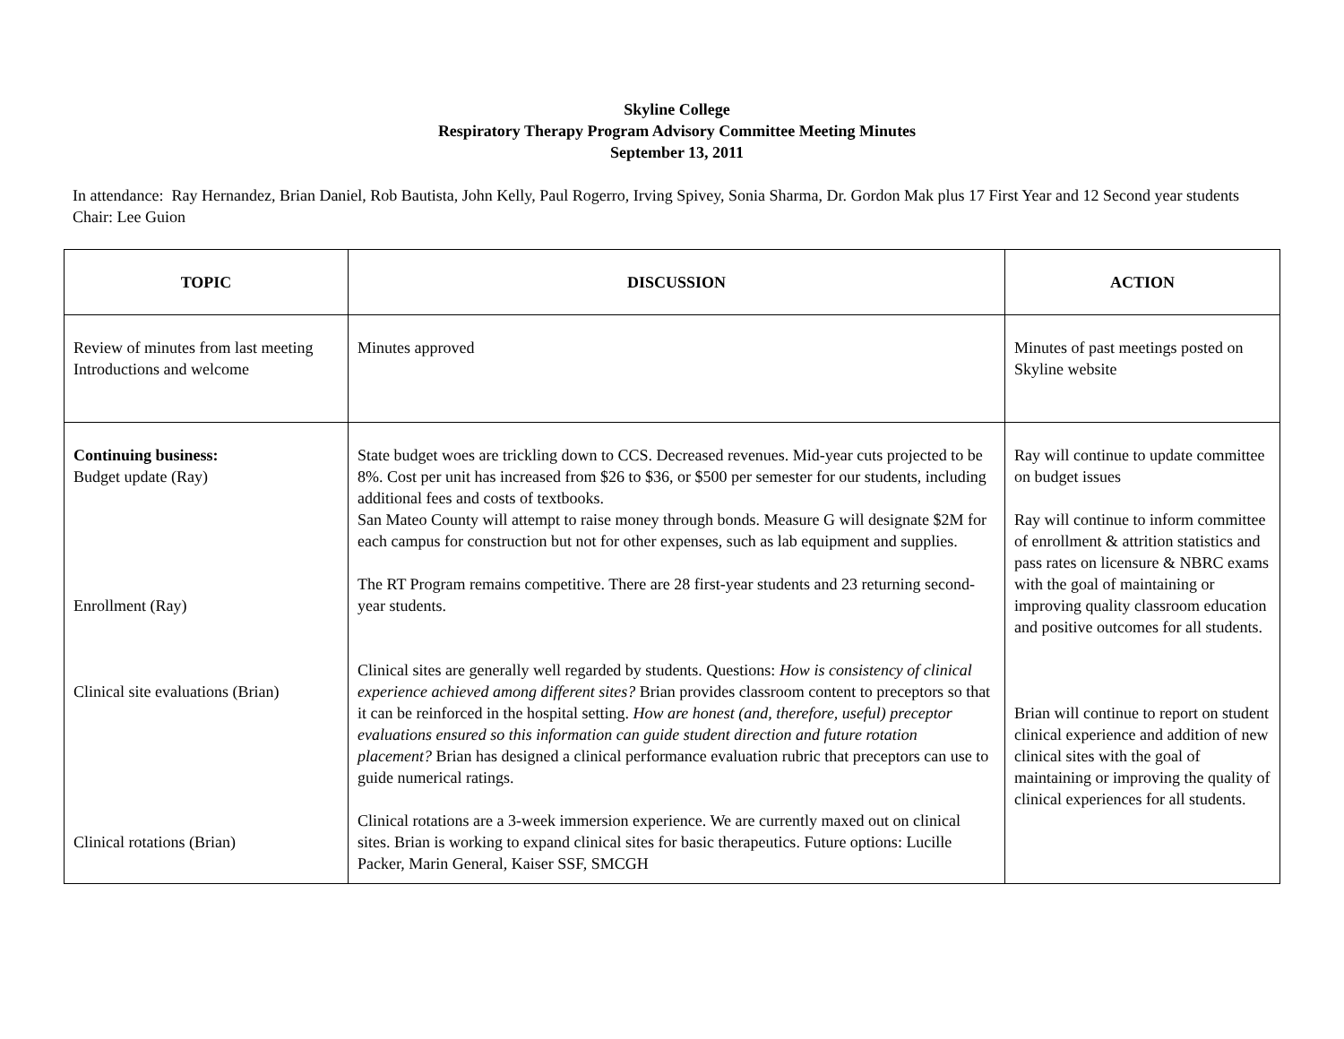Skyline College
Respiratory Therapy Program Advisory Committee Meeting Minutes
September 13, 2011
In attendance: Ray Hernandez, Brian Daniel, Rob Bautista, John Kelly, Paul Rogerro, Irving Spivey, Sonia Sharma, Dr. Gordon Mak plus 17 First Year and 12 Second year students
Chair: Lee Guion
| TOPIC | DISCUSSION | ACTION |
| --- | --- | --- |
| Review of minutes from last meeting Introductions and welcome | Minutes approved | Minutes of past meetings posted on Skyline website |
| Continuing business: Budget update (Ray) Enrollment (Ray) Clinical site evaluations (Brian) Clinical rotations (Brian) | State budget woes are trickling down to CCS. Decreased revenues. Mid-year cuts projected to be 8%. Cost per unit has increased from $26 to $36, or $500 per semester for our students, including additional fees and costs of textbooks. San Mateo County will attempt to raise money through bonds. Measure G will designate $2M for each campus for construction but not for other expenses, such as lab equipment and supplies. The RT Program remains competitive. There are 28 first-year students and 23 returning second-year students. Clinical sites are generally well regarded by students. Questions: How is consistency of clinical experience achieved among different sites? Brian provides classroom content to preceptors so that it can be reinforced in the hospital setting. How are honest (and, therefore, useful) preceptor evaluations ensured so this information can guide student direction and future rotation placement? Brian has designed a clinical performance evaluation rubric that preceptors can use to guide numerical ratings. Clinical rotations are a 3-week immersion experience. We are currently maxed out on clinical sites. Brian is working to expand clinical sites for basic therapeutics. Future options: Lucille Packer, Marin General, Kaiser SSF, SMCGH | Ray will continue to update committee on budget issues Ray will continue to inform committee of enrollment & attrition statistics and pass rates on licensure & NBRC exams with the goal of maintaining or improving quality classroom education and positive outcomes for all students. Brian will continue to report on student clinical experience and addition of new clinical sites with the goal of maintaining or improving the quality of clinical experiences for all students. |